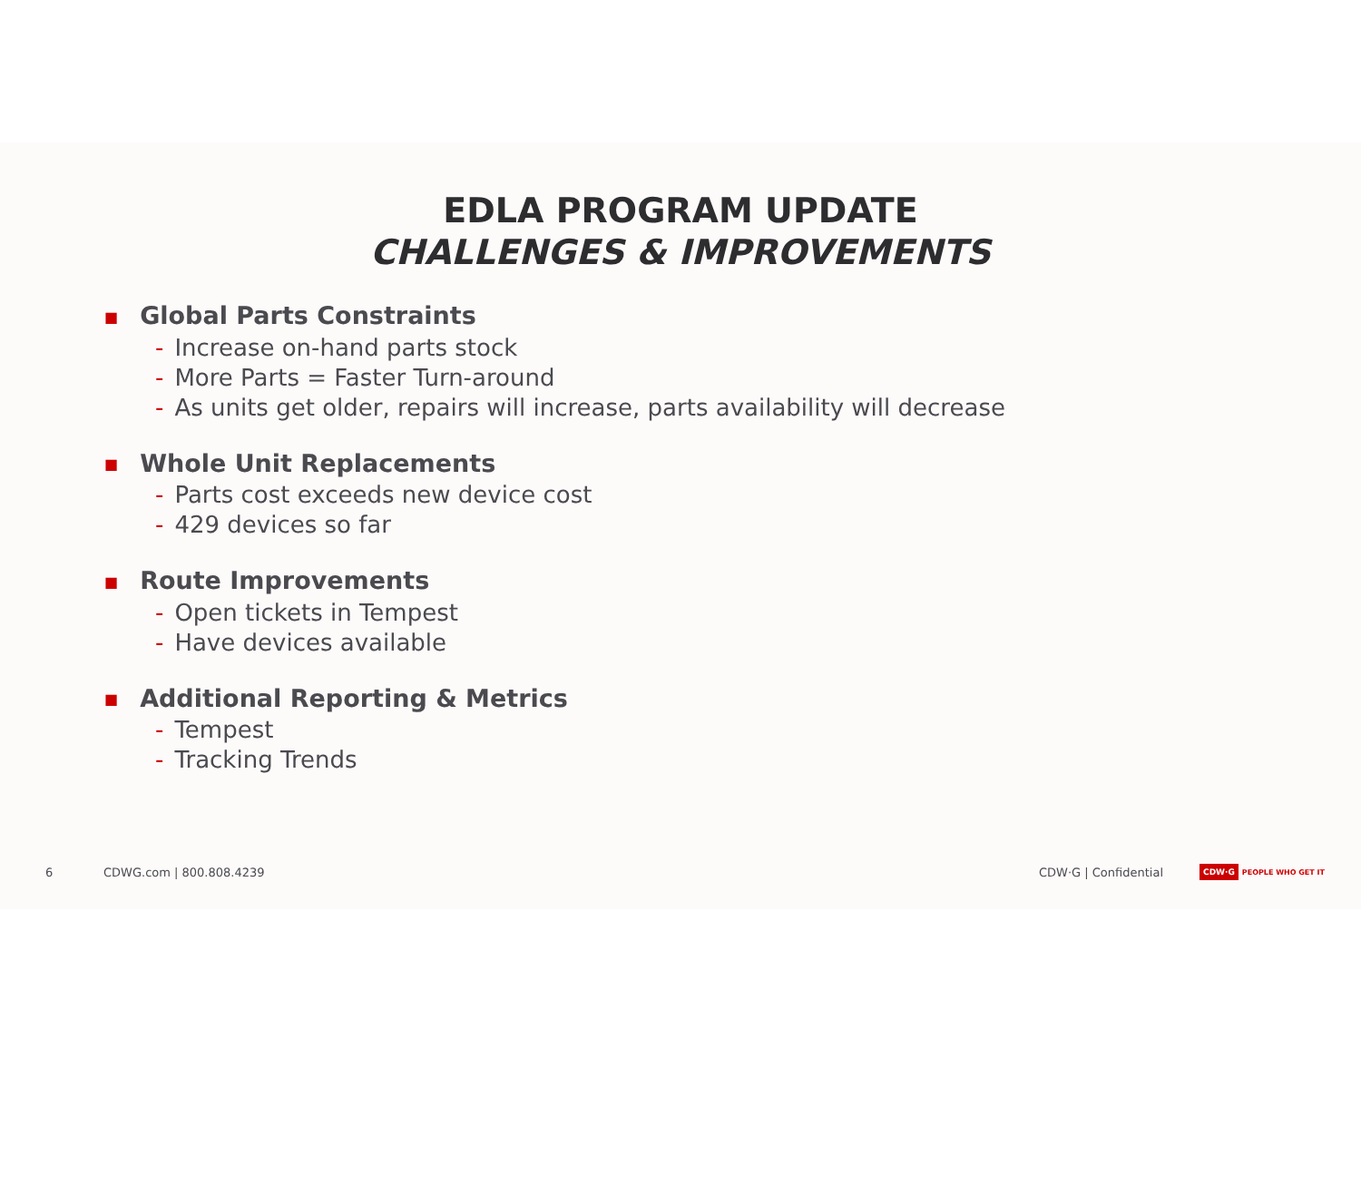EDLA PROGRAM UPDATE
CHALLENGES & IMPROVEMENTS
■ Global Parts Constraints
- Increase on-hand parts stock
- More Parts = Faster Turn-around
- As units get older, repairs will increase, parts availability will decrease
■ Whole Unit Replacements
- Parts cost exceeds new device cost
- 429 devices so far
■ Route Improvements
- Open tickets in Tempest
- Have devices available
■ Additional Reporting & Metrics
- Tempest
- Tracking Trends
6 CDWG.com | 800.808.4239 CDW·G | Confidential CDW·G PEOPLE WHO GET IT